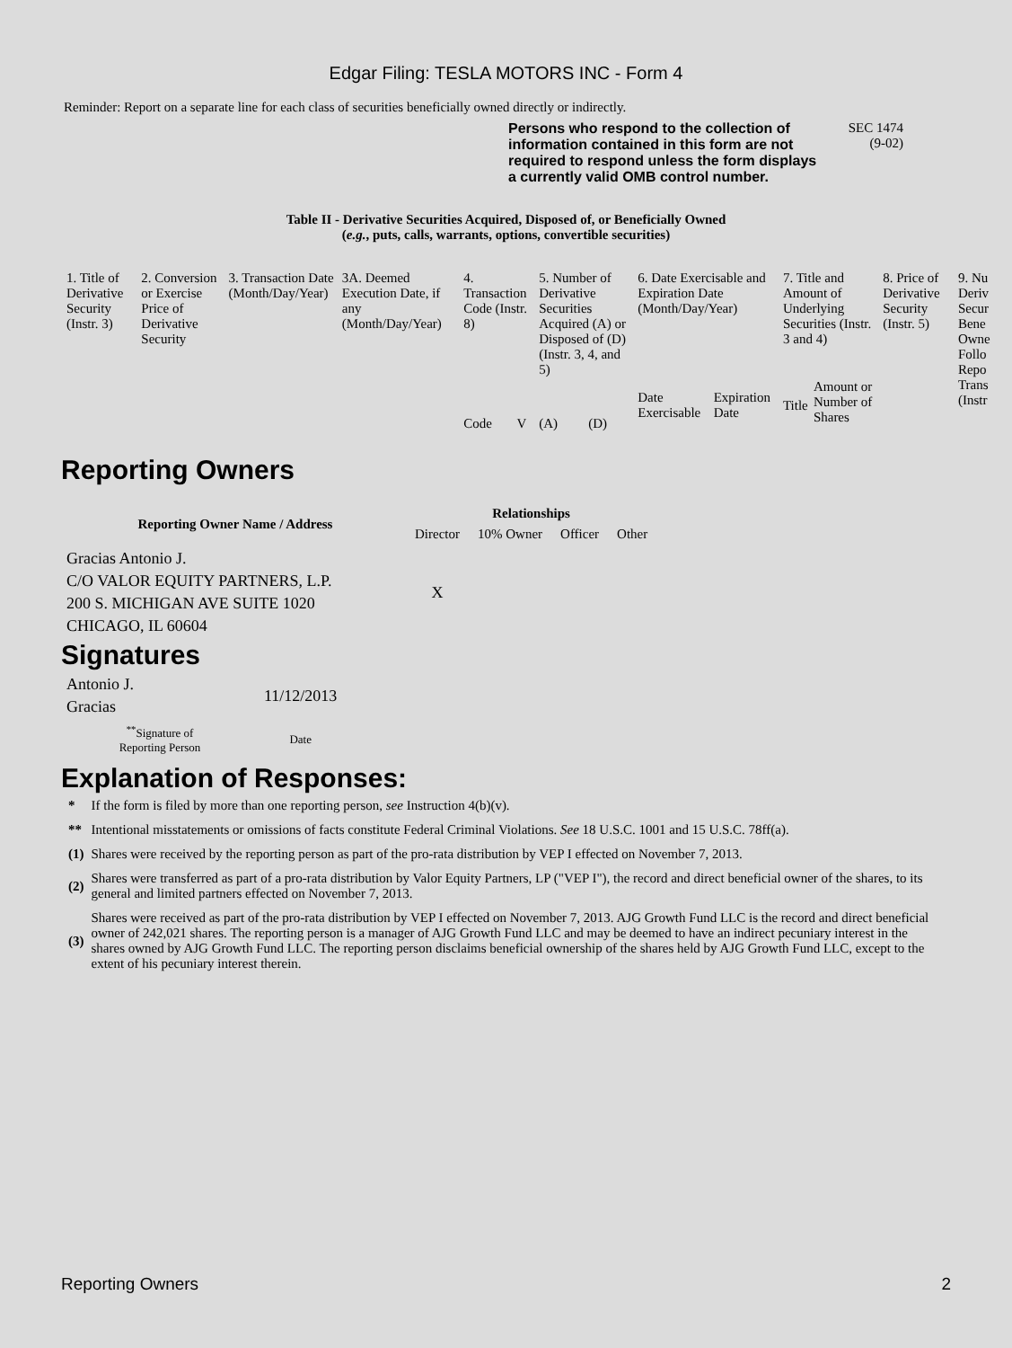Edgar Filing: TESLA MOTORS INC - Form 4
Reminder: Report on a separate line for each class of securities beneficially owned directly or indirectly.
Persons who respond to the collection of information contained in this form are not required to respond unless the form displays a currently valid OMB control number.
SEC 1474
(9-02)
Table II - Derivative Securities Acquired, Disposed of, or Beneficially Owned
(e.g., puts, calls, warrants, options, convertible securities)
| 1. Title of Derivative Security (Instr. 3) | 2. Conversion or Exercise Price of Derivative Security | 3. Transaction Date (Month/Day/Year) | 3A. Deemed Execution Date, if any (Month/Day/Year) | 4. Transaction Code (Instr. 8) | | 5. Number of Derivative Securities Acquired (A) or Disposed of (D) (Instr. 3, 4, and 5) | | 6. Date Exercisable and Expiration Date (Month/Day/Year) | | 7. Title and Amount of Underlying Securities (Instr. 3 and 4) | | 8. Price of Derivative Security (Instr. 5) | 9. Nu Deriv Secur Bene Owne Follo Repo Trans (Instr |
| | | | | | | | | Date Exercisable | Expiration Date | Title | Amount or Number of Shares | | |
| | | | | Code | V | (A) | (D) | | | | | | |
Reporting Owners
| Reporting Owner Name / Address | Relationships | | | |
| --- | --- | --- | --- | --- |
| | Director | 10% Owner | Officer | Other |
| Gracias Antonio J. C/O VALOR EQUITY PARTNERS, L.P. 200 S. MICHIGAN AVE SUITE 1020 CHICAGO, IL 60604 | X | | | |
Signatures
| Antonio J. Gracias | 11/12/2013 |
| <sup>**</sup> Signature of Reporting Person | Date |
Explanation of Responses:
| * | If the form is filed by more than one reporting person, see Instruction 4(b)(v). |
| ** | Intentional misstatements or omissions of facts constitute Federal Criminal Violations. See 18 U.S.C. 1001 and 15 U.S.C. 78ff(a). |
| (1) | Shares were received by the reporting person as part of the pro-rata distribution by VEP I effected on November 7, 2013. |
| (2) | Shares were transferred as part of a pro-rata distribution by Valor Equity Partners, LP ("VEP I"), the record and direct beneficial owner of the shares, to its general and limited partners effected on November 7, 2013. |
| (3) | Shares were received as part of the pro-rata distribution by VEP I effected on November 7, 2013. AJG Growth Fund LLC is the record and direct beneficial owner of 242,021 shares. The reporting person is a manager of AJG Growth Fund LLC and may be deemed to have an indirect pecuniary interest in the shares owned by AJG Growth Fund LLC. The reporting person disclaims beneficial ownership of the shares held by AJG Growth Fund LLC, except to the extent of his pecuniary interest therein. |
Reporting Owners 2